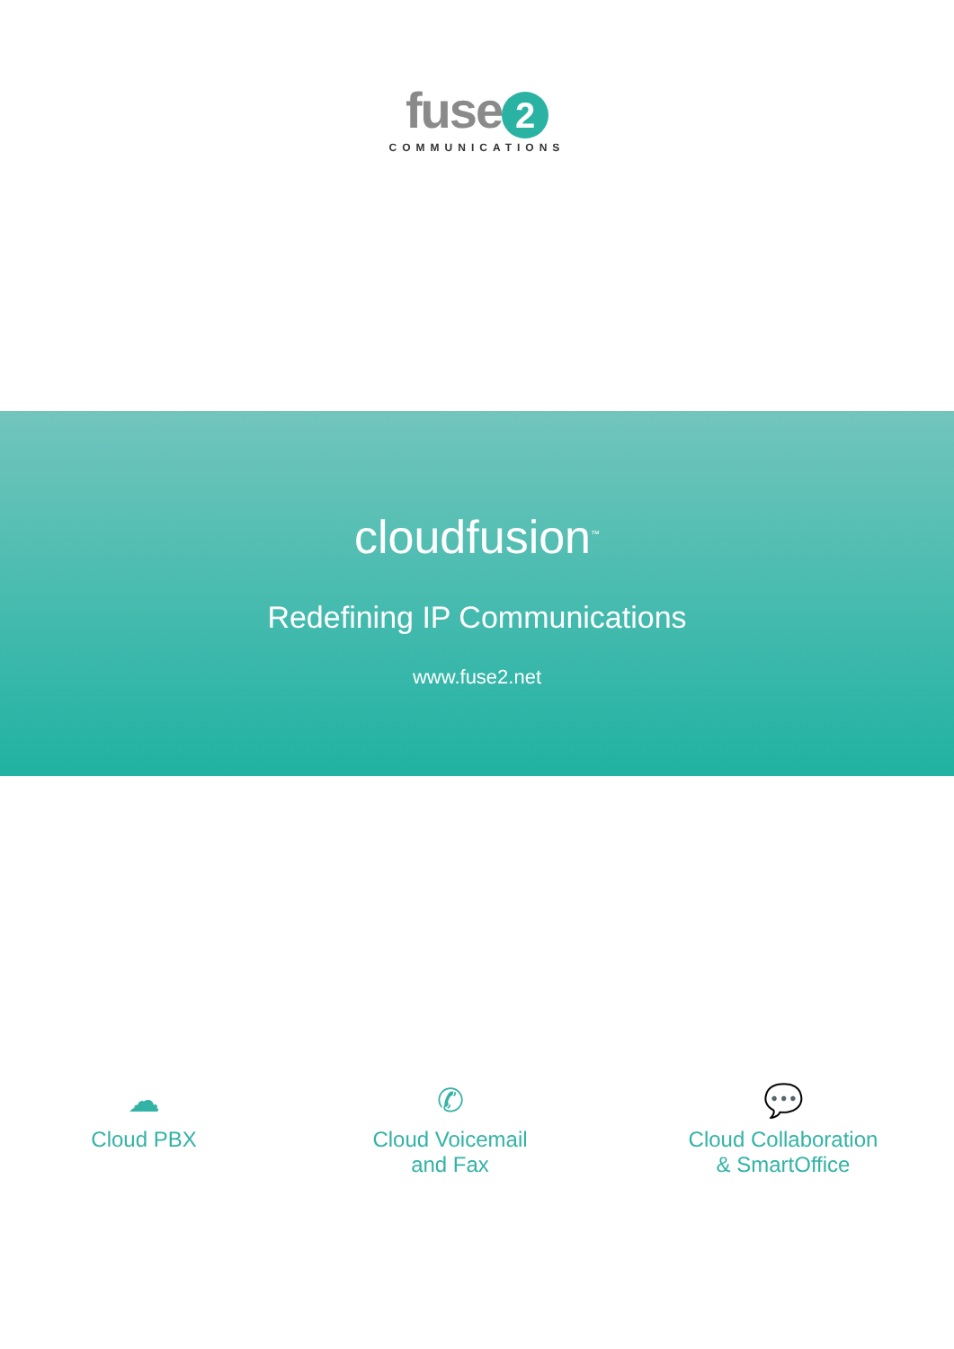fuse 2
COMMUNICATIONS
cloudfusion<sup>™</sup>
Redefining IP Communications
www.fuse2.net
☁
Cloud PBX
✆
Cloud Voicemail
and Fax
💬
Cloud Collaboration
& SmartOffice